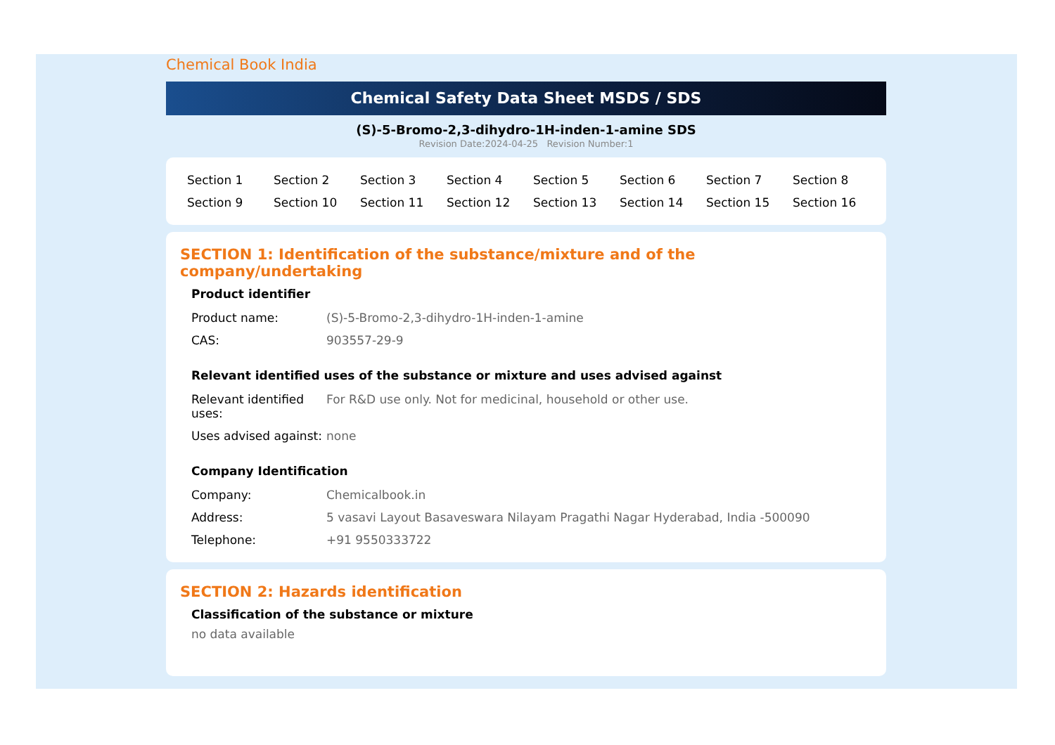Chemical Book India
Chemical Safety Data Sheet MSDS / SDS
(S)-5-Bromo-2,3-dihydro-1H-inden-1-amine SDS
Revision Date:2024-04-25 Revision Number:1
| Section 1 | Section 2 | Section 3 | Section 4 | Section 5 | Section 6 | Section 7 | Section 8 |
| Section 9 | Section 10 | Section 11 | Section 12 | Section 13 | Section 14 | Section 15 | Section 16 |
SECTION 1: Identification of the substance/mixture and of the company/undertaking
Product identifier
| Product name: | (S)-5-Bromo-2,3-dihydro-1H-inden-1-amine |
| CAS: | 903557-29-9 |
Relevant identified uses of the substance or mixture and uses advised against
| Relevant identified uses: | For R&D use only. Not for medicinal, household or other use. |
| Uses advised against: | none |
Company Identification
| Company: | Chemicalbook.in |
| Address: | 5 vasavi Layout Basaveswara Nilayam Pragathi Nagar Hyderabad, India -500090 |
| Telephone: | +91 9550333722 |
SECTION 2: Hazards identification
Classification of the substance or mixture
no data available